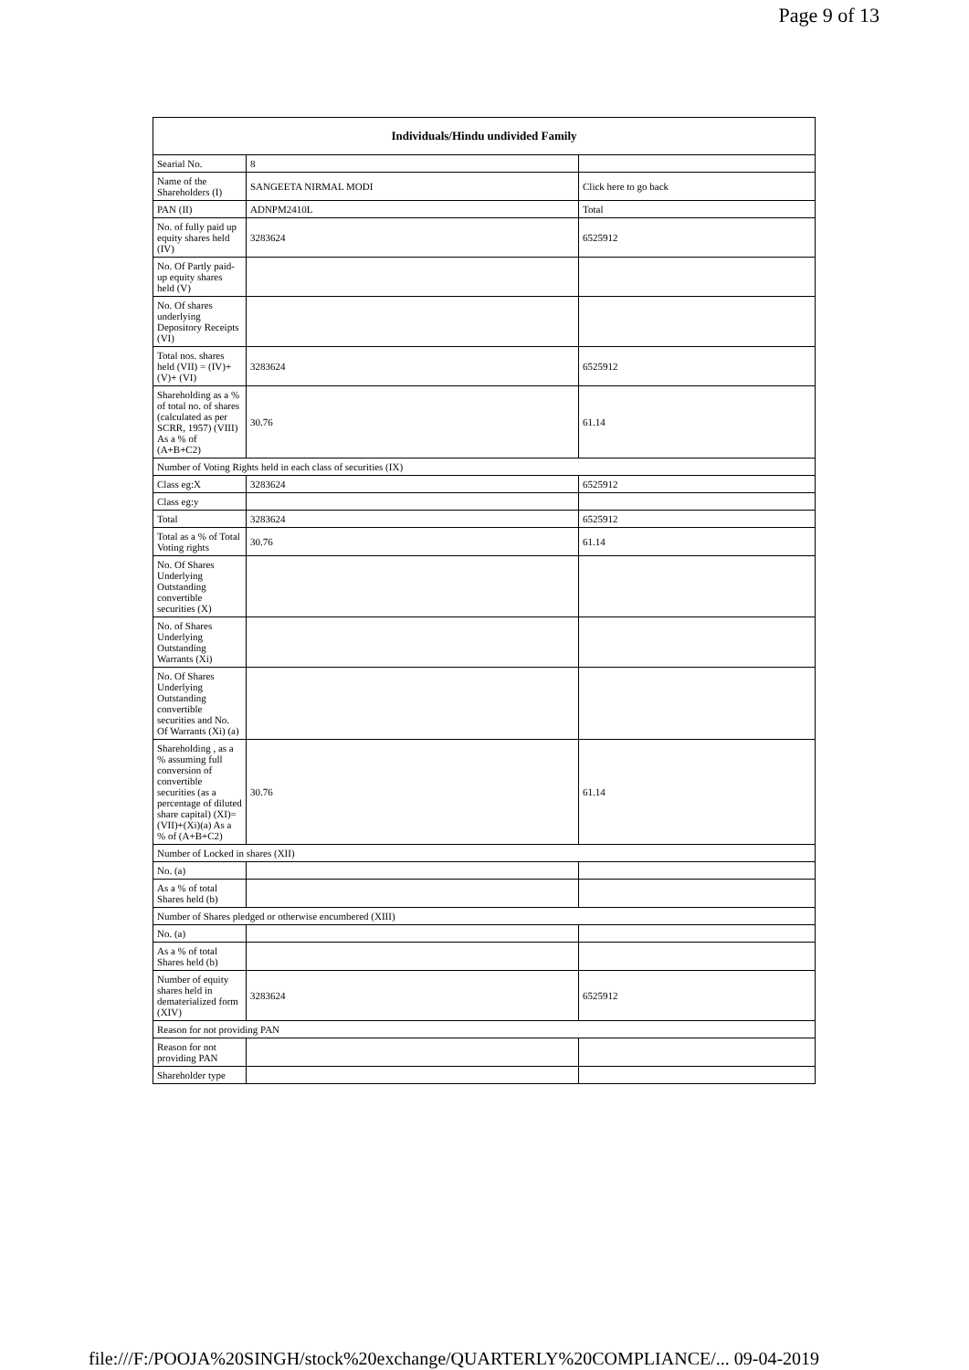Page 9 of 13
| Individuals/Hindu undivided Family | | |
| --- | --- | --- |
| Searial No. | 8 | |
| Name of the Shareholders (I) | SANGEETA NIRMAL MODI | Click here to go back |
| PAN (II) | ADNPM2410L | Total |
| No. of fully paid up equity shares held (IV) | 3283624 | 6525912 |
| No. Of Partly paid-up equity shares held (V) | | |
| No. Of shares underlying Depository Receipts (VI) | | |
| Total nos. shares held (VII) = (IV)+(V)+ (VI) | 3283624 | 6525912 |
| Shareholding as a % of total no. of shares (calculated as per SCRR, 1957) (VIII) As a % of (A+B+C2) | 30.76 | 61.14 |
| Number of Voting Rights held in each class of securities (IX) | | |
| Class eg:X | 3283624 | 6525912 |
| Class eg:y | | |
| Total | 3283624 | 6525912 |
| Total as a % of Total Voting rights | 30.76 | 61.14 |
| No. Of Shares Underlying Outstanding convertible securities (X) | | |
| No. of Shares Underlying Outstanding Warrants (Xi) | | |
| No. Of Shares Underlying Outstanding convertible securities and No. Of Warrants (Xi) (a) | | |
| Shareholding , as a % assuming full conversion of convertible securities (as a percentage of diluted share capital) (XI)= (VII)+(Xi)(a) As a % of (A+B+C2) | 30.76 | 61.14 |
| Number of Locked in shares (XII) | | |
| No. (a) | | |
| As a % of total Shares held (b) | | |
| Number of Shares pledged or otherwise encumbered (XIII) | | |
| No. (a) | | |
| As a % of total Shares held (b) | | |
| Number of equity shares held in dematerialized form (XIV) | 3283624 | 6525912 |
| Reason for not providing PAN | | |
| Reason for not providing PAN | | |
| Shareholder type | | |
file:///F:/POOJA%20SINGH/stock%20exchange/QUARTERLY%20COMPLIANCE/... 09-04-2019